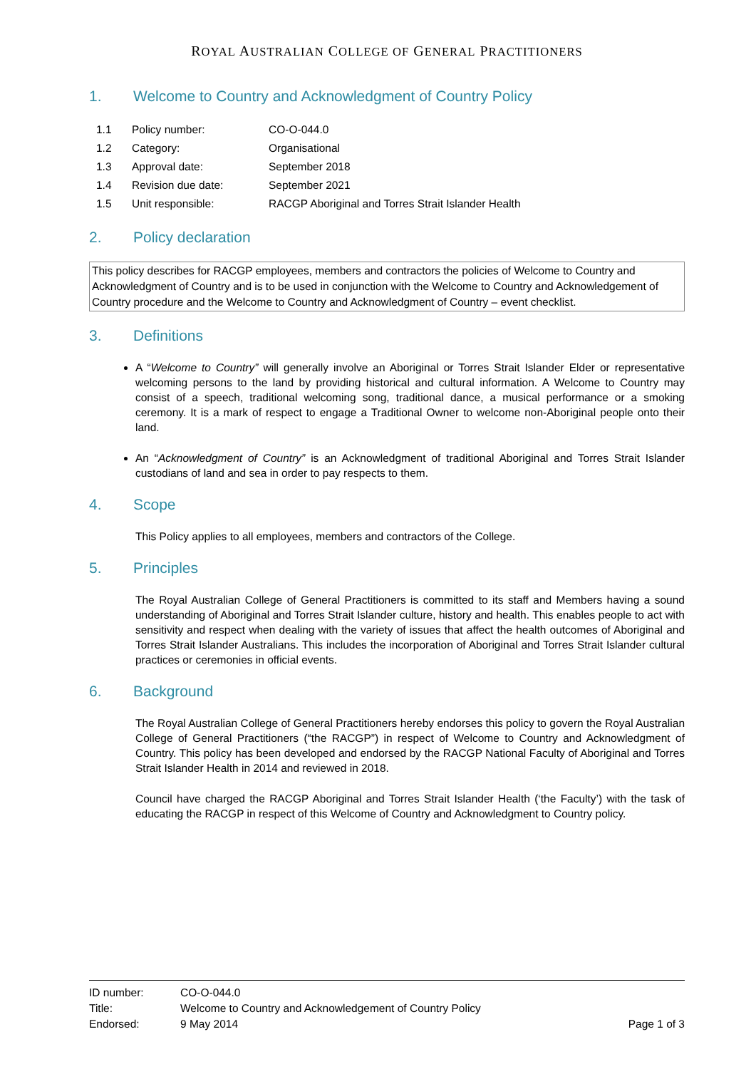ROYAL AUSTRALIAN COLLEGE OF GENERAL PRACTITIONERS
1. Welcome to Country and Acknowledgment of Country Policy
| 1.1 | Policy number: | CO-O-044.0 |
| 1.2 | Category: | Organisational |
| 1.3 | Approval date: | September 2018 |
| 1.4 | Revision due date: | September 2021 |
| 1.5 | Unit responsible: | RACGP Aboriginal and Torres Strait Islander Health |
2. Policy declaration
This policy describes for RACGP employees, members and contractors the policies of Welcome to Country and Acknowledgment of Country and is to be used in conjunction with the Welcome to Country and Acknowledgement of Country procedure and the Welcome to Country and Acknowledgment of Country – event checklist.
3. Definitions
A “Welcome to Country” will generally involve an Aboriginal or Torres Strait Islander Elder or representative welcoming persons to the land by providing historical and cultural information. A Welcome to Country may consist of a speech, traditional welcoming song, traditional dance, a musical performance or a smoking ceremony. It is a mark of respect to engage a Traditional Owner to welcome non-Aboriginal people onto their land.
An “Acknowledgment of Country” is an Acknowledgment of traditional Aboriginal and Torres Strait Islander custodians of land and sea in order to pay respects to them.
4. Scope
This Policy applies to all employees, members and contractors of the College.
5. Principles
The Royal Australian College of General Practitioners is committed to its staff and Members having a sound understanding of Aboriginal and Torres Strait Islander culture, history and health. This enables people to act with sensitivity and respect when dealing with the variety of issues that affect the health outcomes of Aboriginal and Torres Strait Islander Australians. This includes the incorporation of Aboriginal and Torres Strait Islander cultural practices or ceremonies in official events.
6. Background
The Royal Australian College of General Practitioners hereby endorses this policy to govern the Royal Australian College of General Practitioners (“the RACGP”) in respect of Welcome to Country and Acknowledgment of Country. This policy has been developed and endorsed by the RACGP National Faculty of Aboriginal and Torres Strait Islander Health in 2014 and reviewed in 2018.
Council have charged the RACGP Aboriginal and Torres Strait Islander Health (‘the Faculty’) with the task of educating the RACGP in respect of this Welcome of Country and Acknowledgment to Country policy.
| ID number: | CO-O-044.0 | |
| Title: | Welcome to Country and Acknowledgement of Country Policy | |
| Endorsed: | 9 May 2014 | Page 1 of 3 |